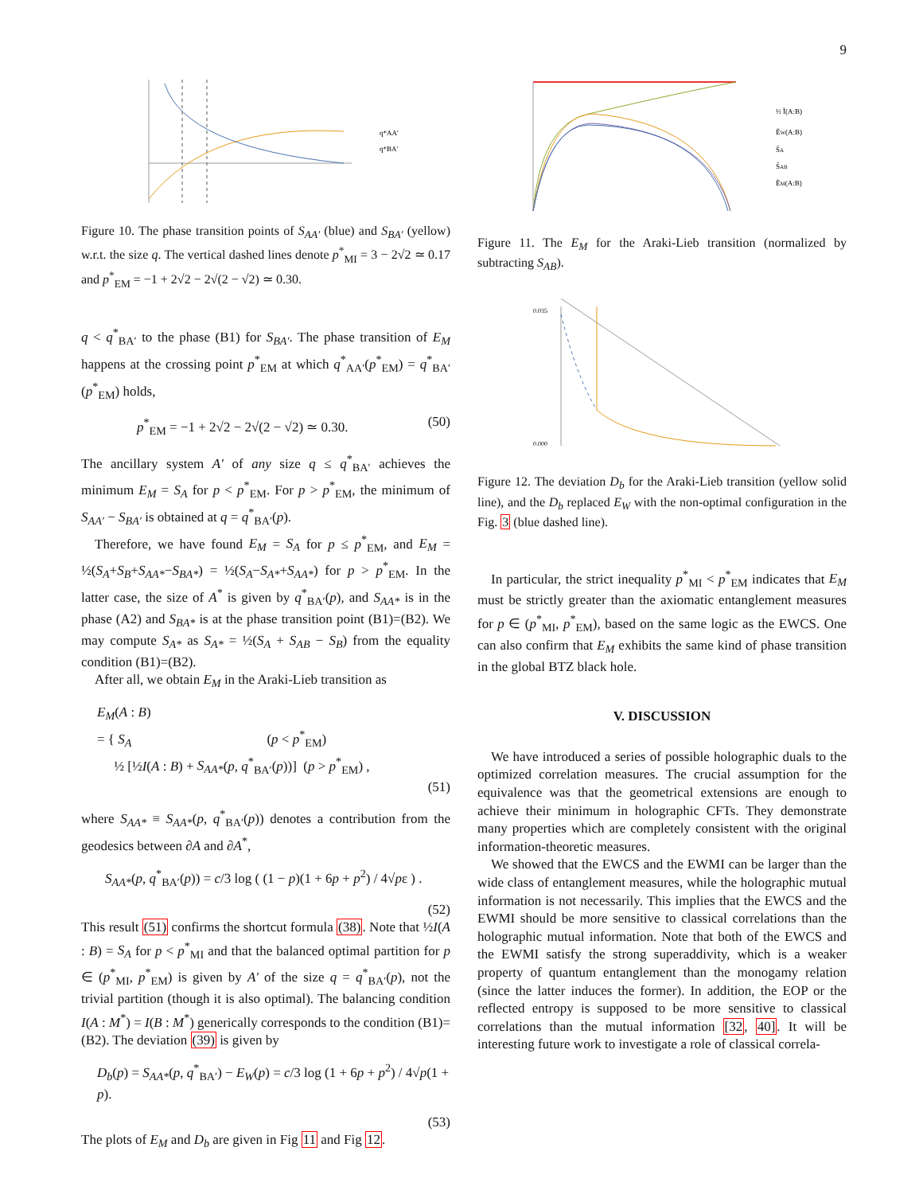9
q*AA'
q*BA'
Figure 10. The phase transition points of S<sub>AA′</sub> (blue) and S<sub>BA′</sub> (yellow) w.r.t. the size q. The vertical dashed lines denote p<sup>*</sup><sub>MI</sub> = 3 − 2√2 ≃ 0.17 and p<sup>*</sup><sub>EM</sub> = −1 + 2√2 − 2√(2 − √2) ≃ 0.30.
q < q<sup>*</sup><sub>BA′</sub> to the phase (B1) for S<sub>BA′</sub>. The phase transition of E<sub>M</sub> happens at the crossing point p<sup>*</sup><sub>EM</sub> at which q<sup>*</sup><sub>AA′</sub>(p<sup>*</sup><sub>EM</sub>) = q<sup>*</sup><sub>BA′</sub>(p<sup>*</sup><sub>EM</sub>) holds,
p<sup>*</sup><sub>EM</sub> = −1 + 2√2 − 2√(2 − √2) ≃ 0.30. (50)
The ancillary system A′ of any size q ≤ q<sup>*</sup><sub>BA′</sub> achieves the minimum E<sub>M</sub> = S<sub>A</sub> for p < p<sup>*</sup><sub>EM</sub>. For p > p<sup>*</sup><sub>EM</sub>, the minimum of S<sub>AA′</sub> − S<sub>BA′</sub> is obtained at q = q<sup>*</sup><sub>BA′</sub>(p).
Therefore, we have found E<sub>M</sub> = S<sub>A</sub> for p ≤ p<sup>*</sup><sub>EM</sub>, and E<sub>M</sub> = ½(S<sub>A</sub>+S<sub>B</sub>+S<sub>AA*</sub>−S<sub>BA*</sub>) = ½(S<sub>A</sub>−S<sub>A*</sub>+S<sub>AA*</sub>) for p > p<sup>*</sup><sub>EM</sub>. In the latter case, the size of A<sup>*</sup> is given by q<sup>*</sup><sub>BA′</sub>(p), and S<sub>AA*</sub> is in the phase (A2) and S<sub>BA*</sub> is at the phase transition point (B1)=(B2). We may compute S<sub>A*</sub> as S<sub>A*</sub> = ½(S<sub>A</sub> + S<sub>AB</sub> − S<sub>B</sub>) from the equality condition (B1)=(B2).
After all, we obtain E<sub>M</sub> in the Araki-Lieb transition as
E<sub>M</sub>(A : B)
= { S<sub>A</sub> (p < p<sup>*</sup><sub>EM</sub>)
½ [½I(A : B) + S<sub>AA*</sub>(p, q<sup>*</sup><sub>BA′</sub>(p))] (p > p<sup>*</sup><sub>EM</sub>) ,
(51)
where S<sub>AA*</sub> ≡ S<sub>AA*</sub>(p, q<sup>*</sup><sub>BA′</sub>(p)) denotes a contribution from the geodesics between ∂A and ∂A<sup>*</sup>,
S<sub>AA*</sub>(p, q<sup>*</sup><sub>BA′</sub>(p)) = c/3 log ( (1 − p)(1 + 6p + p<sup>2</sup>) / 4√pε ) .
(52)
This result (51) confirms the shortcut formula (38). Note that ½I(A : B) = S<sub>A</sub> for p < p<sup>*</sup><sub>MI</sub> and that the balanced optimal partition for p ∈ (p<sup>*</sup><sub>MI</sub>, p<sup>*</sup><sub>EM</sub>) is given by A′ of the size q = q<sup>*</sup><sub>BA′</sub>(p), not the trivial partition (though it is also optimal). The balancing condition I(A : M<sup>*</sup>) = I(B : M<sup>*</sup>) generically corresponds to the condition (B1)=(B2). The deviation (39) is given by
D<sub>b</sub>(p) = S<sub>AA*</sub>(p, q<sup>*</sup><sub>BA′</sub>) − E<sub>W</sub>(p) = c/3 log (1 + 6p + p<sup>2</sup>) / 4√p(1 + p).
(53)
The plots of E<sub>M</sub> and D<sub>b</sub> are given in Fig 11 and Fig 12.
½ Ĩ(A:B)
ẼW(A:B)
S̃A
S̃AB
ẼM(A:B)
Figure 11. The E<sub>M</sub> for the Araki-Lieb transition (normalized by subtracting S<sub>AB</sub>).
0.035
0.000
Figure 12. The deviation D<sub>b</sub> for the Araki-Lieb transition (yellow solid line), and the D<sub>b</sub> replaced E<sub>W</sub> with the non-optimal configuration in the Fig. 3 (blue dashed line).
In particular, the strict inequality p<sup>*</sup><sub>MI</sub> < p<sup>*</sup><sub>EM</sub> indicates that E<sub>M</sub> must be strictly greater than the axiomatic entanglement measures for p ∈ (p<sup>*</sup><sub>MI</sub>, p<sup>*</sup><sub>EM</sub>), based on the same logic as the EWCS. One can also confirm that E<sub>M</sub> exhibits the same kind of phase transition in the global BTZ black hole.
V. DISCUSSION
We have introduced a series of possible holographic duals to the optimized correlation measures. The crucial assumption for the equivalence was that the geometrical extensions are enough to achieve their minimum in holographic CFTs. They demonstrate many properties which are completely consistent with the original information-theoretic measures.
We showed that the EWCS and the EWMI can be larger than the wide class of entanglement measures, while the holographic mutual information is not necessarily. This implies that the EWCS and the EWMI should be more sensitive to classical correlations than the holographic mutual information. Note that both of the EWCS and the EWMI satisfy the strong superaddivity, which is a weaker property of quantum entanglement than the monogamy relation (since the latter induces the former). In addition, the EOP or the reflected entropy is supposed to be more sensitive to classical correlations than the mutual information [32, 40]. It will be interesting future work to investigate a role of classical correla-